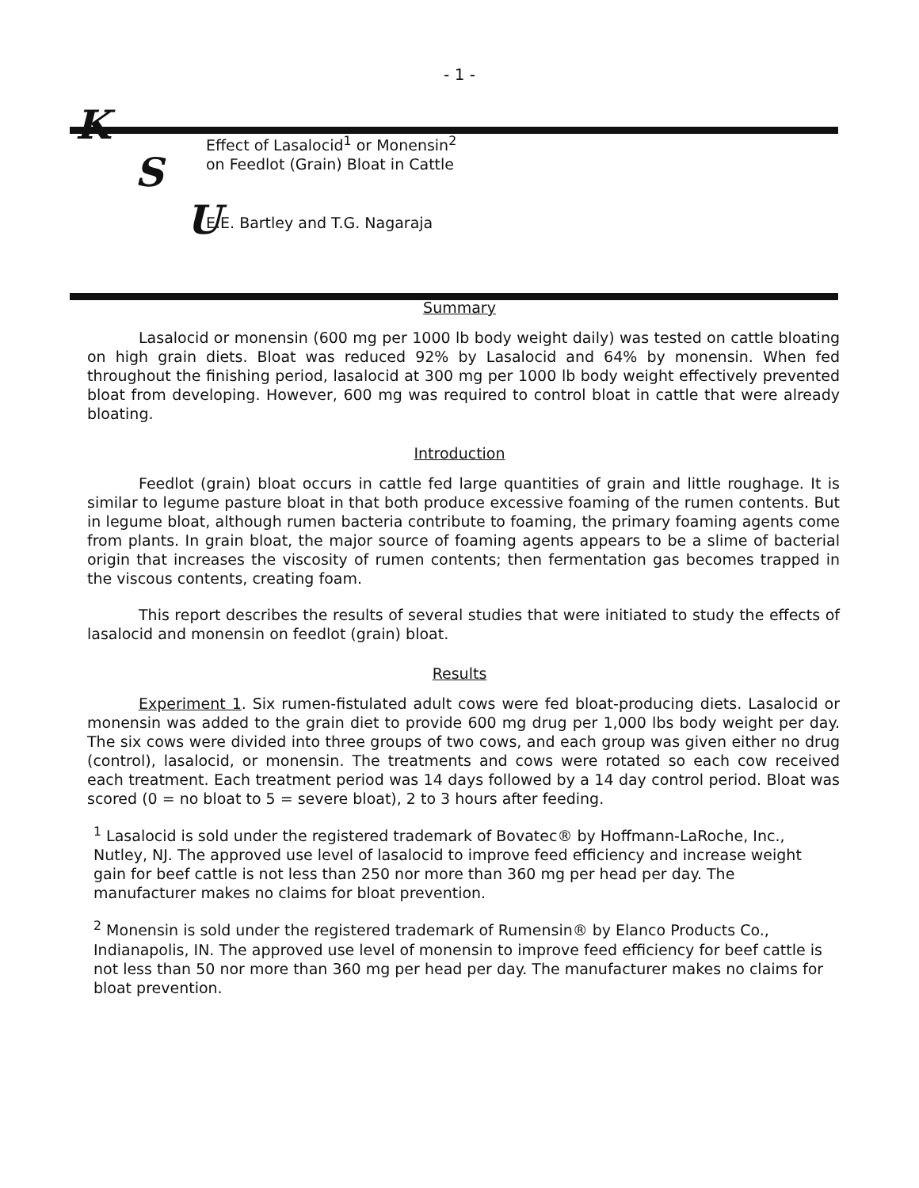- 1 -
K
S
U
Effect of Lasalocid<sup>1</sup> or Monensin<sup>2</sup>
on Feedlot (Grain) Bloat in Cattle
E.E. Bartley and T.G. Nagaraja
Summary
Lasalocid or monensin (600 mg per 1000 lb body weight daily) was tested on cattle bloating on high grain diets. Bloat was reduced 92% by Lasalocid and 64% by monensin. When fed throughout the finishing period, lasalocid at 300 mg per 1000 lb body weight effectively prevented bloat from developing. However, 600 mg was required to control bloat in cattle that were already bloating.
Introduction
Feedlot (grain) bloat occurs in cattle fed large quantities of grain and little roughage. It is similar to legume pasture bloat in that both produce excessive foaming of the rumen contents. But in legume bloat, although rumen bacteria contribute to foaming, the primary foaming agents come from plants. In grain bloat, the major source of foaming agents appears to be a slime of bacterial origin that increases the viscosity of rumen contents; then fermentation gas becomes trapped in the viscous contents, creating foam.
This report describes the results of several studies that were initiated to study the effects of lasalocid and monensin on feedlot (grain) bloat.
Results
Experiment 1. Six rumen-fistulated adult cows were fed bloat-producing diets. Lasalocid or monensin was added to the grain diet to provide 600 mg drug per 1,000 lbs body weight per day. The six cows were divided into three groups of two cows, and each group was given either no drug (control), lasalocid, or monensin. The treatments and cows were rotated so each cow received each treatment. Each treatment period was 14 days followed by a 14 day control period. Bloat was scored (0 = no bloat to 5 = severe bloat), 2 to 3 hours after feeding.
<sup>1</sup> Lasalocid is sold under the registered trademark of Bovatec® by Hoffmann-LaRoche, Inc., Nutley, NJ. The approved use level of lasalocid to improve feed efficiency and increase weight gain for beef cattle is not less than 250 nor more than 360 mg per head per day. The manufacturer makes no claims for bloat prevention.
<sup>2</sup> Monensin is sold under the registered trademark of Rumensin® by Elanco Products Co., Indianapolis, IN. The approved use level of monensin to improve feed efficiency for beef cattle is not less than 50 nor more than 360 mg per head per day. The manufacturer makes no claims for bloat prevention.